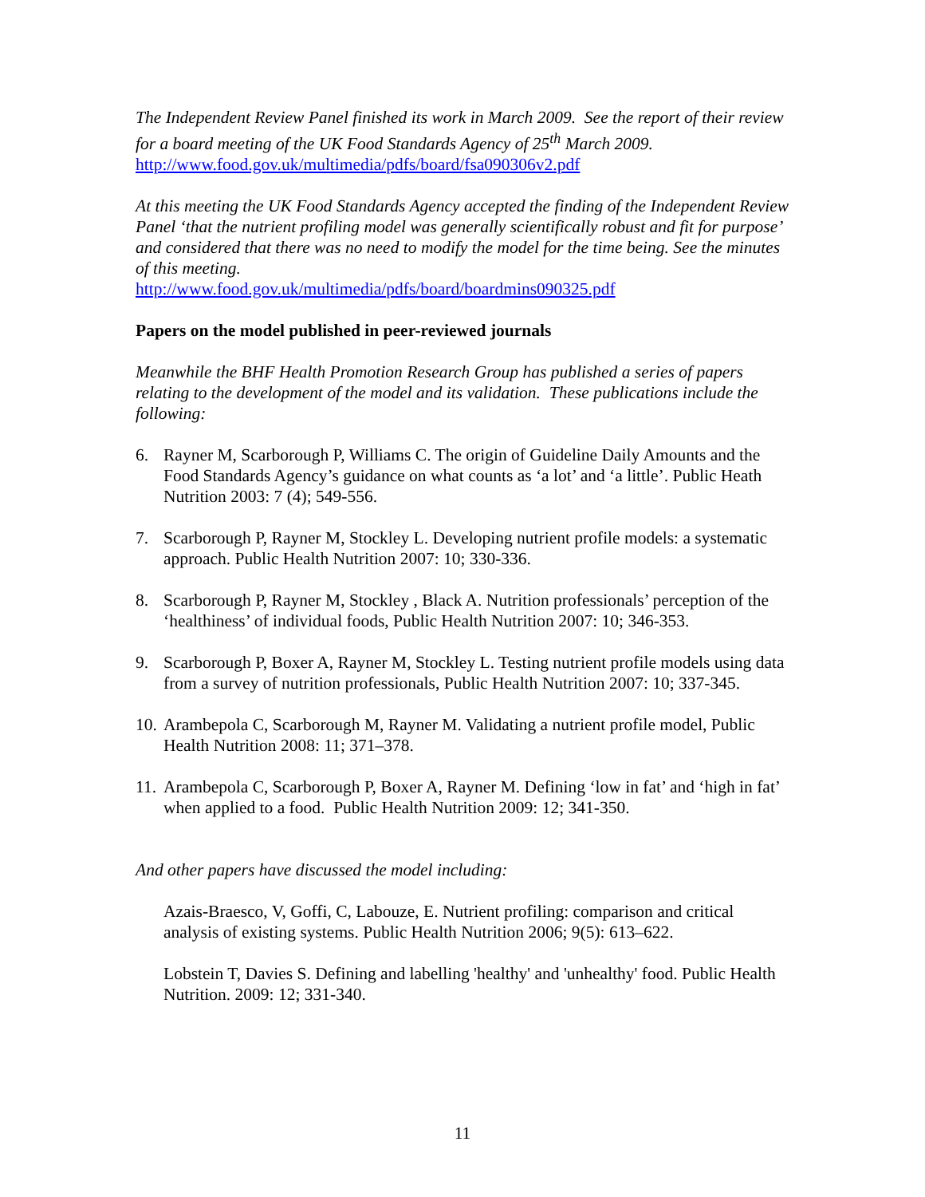The Independent Review Panel finished its work in March 2009. See the report of their review for a board meeting of the UK Food Standards Agency of 25<sup>th</sup> March 2009.
http://www.food.gov.uk/multimedia/pdfs/board/fsa090306v2.pdf
At this meeting the UK Food Standards Agency accepted the finding of the Independent Review Panel ‘that the nutrient profiling model was generally scientifically robust and fit for purpose’ and considered that there was no need to modify the model for the time being. See the minutes of this meeting.
http://www.food.gov.uk/multimedia/pdfs/board/boardmins090325.pdf
Papers on the model published in peer-reviewed journals
Meanwhile the BHF Health Promotion Research Group has published a series of papers relating to the development of the model and its validation. These publications include the following:
6. Rayner M, Scarborough P, Williams C. The origin of Guideline Daily Amounts and the Food Standards Agency’s guidance on what counts as ‘a lot’ and ‘a little’. Public Heath Nutrition 2003: 7 (4); 549-556.
7. Scarborough P, Rayner M, Stockley L. Developing nutrient profile models: a systematic approach. Public Health Nutrition 2007: 10; 330-336.
8. Scarborough P, Rayner M, Stockley , Black A. Nutrition professionals’ perception of the ‘healthiness’ of individual foods, Public Health Nutrition 2007: 10; 346-353.
9. Scarborough P, Boxer A, Rayner M, Stockley L. Testing nutrient profile models using data from a survey of nutrition professionals, Public Health Nutrition 2007: 10; 337-345.
10. Arambepola C, Scarborough M, Rayner M. Validating a nutrient profile model, Public Health Nutrition 2008: 11; 371–378.
11. Arambepola C, Scarborough P, Boxer A, Rayner M. Defining ‘low in fat’ and ‘high in fat’ when applied to a food. Public Health Nutrition 2009: 12; 341-350.
And other papers have discussed the model including:
Azais-Braesco, V, Goffi, C, Labouze, E. Nutrient profiling: comparison and critical analysis of existing systems. Public Health Nutrition 2006; 9(5): 613–622.
Lobstein T, Davies S. Defining and labelling 'healthy' and 'unhealthy' food. Public Health Nutrition. 2009: 12; 331-340.
11